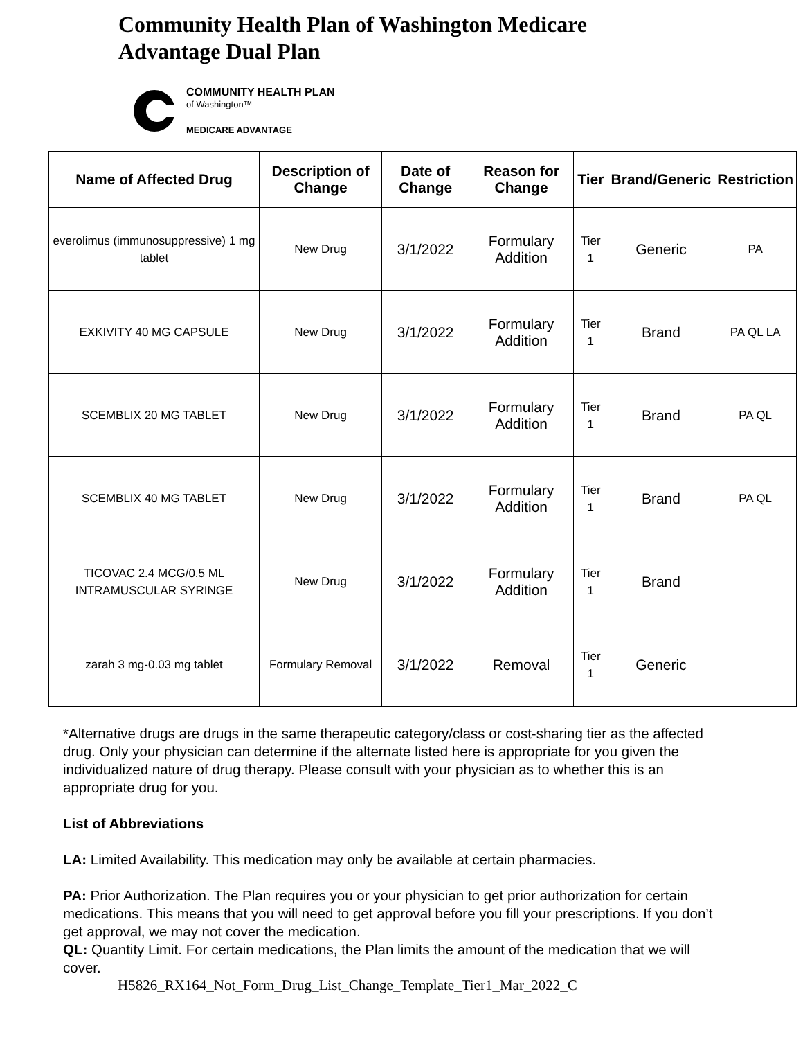Community Health Plan of Washington Medicare
Advantage Dual Plan
COMMUNITY HEALTH PLAN
of Washington™
MEDICARE ADVANTAGE
| Name of Affected Drug | Description of Change | Date of Change | Reason for Change | Tier | Brand/Generic | Restriction |
| --- | --- | --- | --- | --- | --- | --- |
| everolimus (immunosuppressive) 1 mg tablet | New Drug | 3/1/2022 | Formulary Addition | Tier 1 | Generic | PA |
| EXKIVITY 40 MG CAPSULE | New Drug | 3/1/2022 | Formulary Addition | Tier 1 | Brand | PA QL LA |
| SCEMBLIX 20 MG TABLET | New Drug | 3/1/2022 | Formulary Addition | Tier 1 | Brand | PA QL |
| SCEMBLIX 40 MG TABLET | New Drug | 3/1/2022 | Formulary Addition | Tier 1 | Brand | PA QL |
| TICOVAC 2.4 MCG/0.5 ML INTRAMUSCULAR SYRINGE | New Drug | 3/1/2022 | Formulary Addition | Tier 1 | Brand | |
| zarah 3 mg-0.03 mg tablet | Formulary Removal | 3/1/2022 | Removal | Tier 1 | Generic | |
*Alternative drugs are drugs in the same therapeutic category/class or cost-sharing tier as the affected drug. Only your physician can determine if the alternate listed here is appropriate for you given the individualized nature of drug therapy. Please consult with your physician as to whether this is an appropriate drug for you.
List of Abbreviations
LA: Limited Availability. This medication may only be available at certain pharmacies.
PA: Prior Authorization. The Plan requires you or your physician to get prior authorization for certain medications. This means that you will need to get approval before you fill your prescriptions. If you don’t get approval, we may not cover the medication.
QL: Quantity Limit. For certain medications, the Plan limits the amount of the medication that we will cover.
H5826_RX164_Not_Form_Drug_List_Change_Template_Tier1_Mar_2022_C